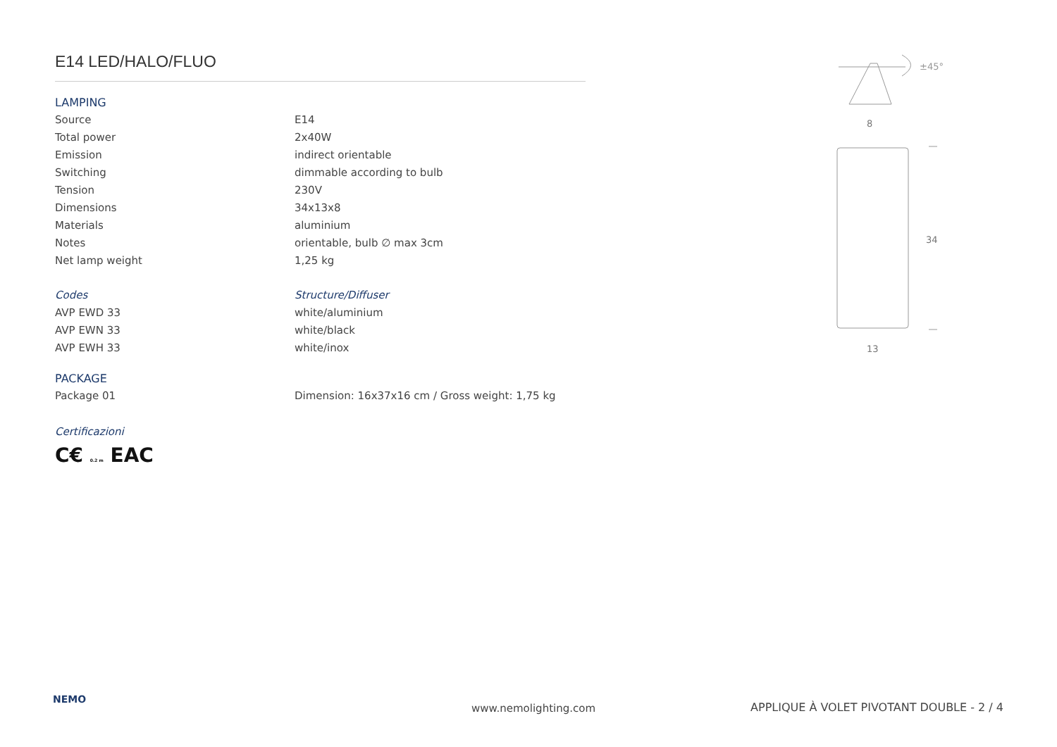E14 LED/HALO/FLUO
LAMPING
| Source | E14 |
| Total power | 2x40W |
| Emission | indirect orientable |
| Switching | dimmable according to bulb |
| Tension | 230V |
| Dimensions | 34x13x8 |
| Materials | aluminium |
| Notes | orientable, bulb ∅ max 3cm |
| Net lamp weight | 1,25 kg |
| Codes | Structure/Diffuser |
| AVP EWD 33 | white/aluminium |
| AVP EWN 33 | white/black |
| AVP EWH 33 | white/inox |
PACKAGE
| Package 01 | Dimension: 16x37x16 cm / Gross weight: 1,75 kg |
Certificazioni
C€ 0.2 m EAC
±45°
8
34
13
NEMO www.nemolighting.com APPLIQUE À VOLET PIVOTANT DOUBLE - 2 / 4